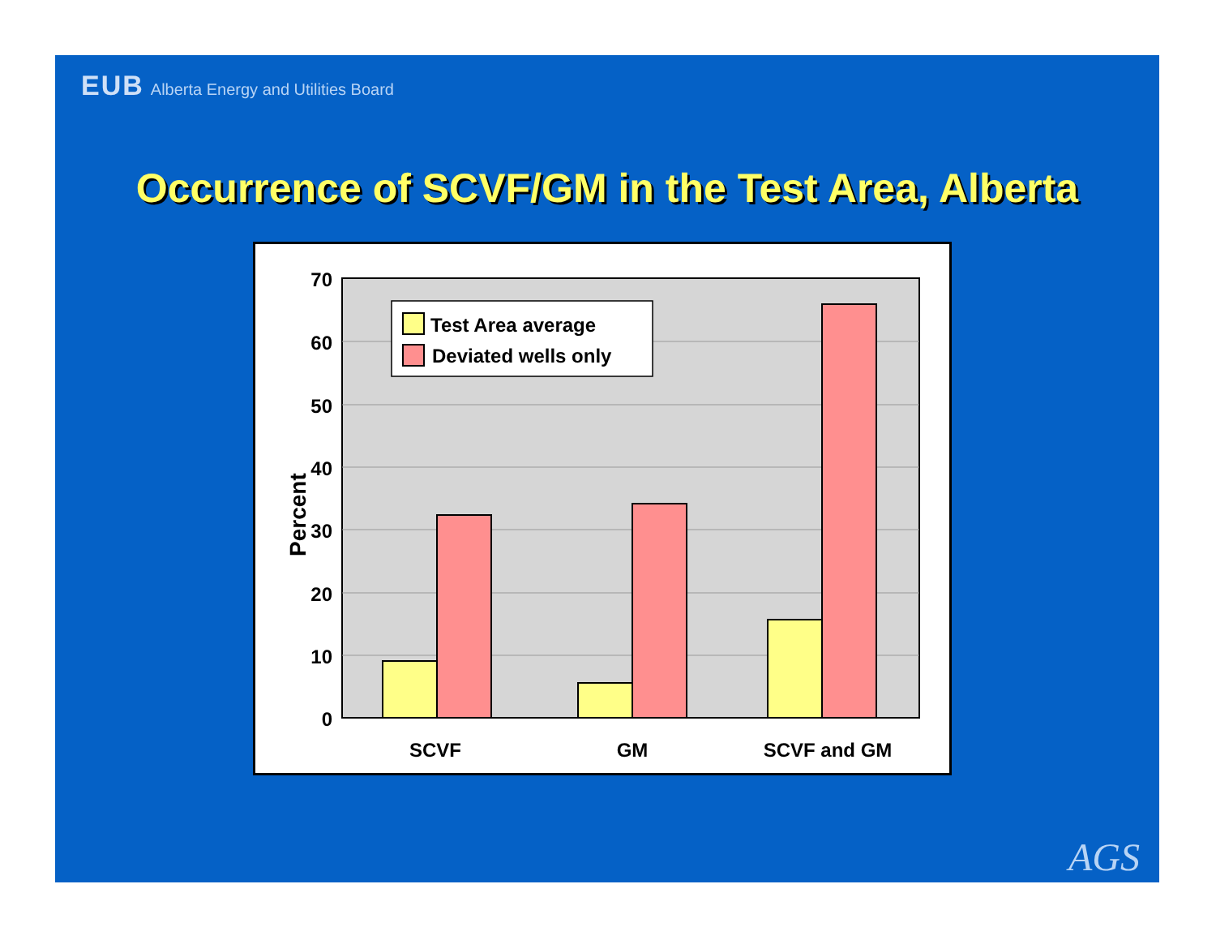EUB Alberta Energy and Utilities Board
Occurrence of SCVF/GM in the Test Area, Alberta
Test Area average
Deviated wells only
70
60
50
40
30
20
10
0
Percent
SCVF
GM
SCVF and GM
AGS